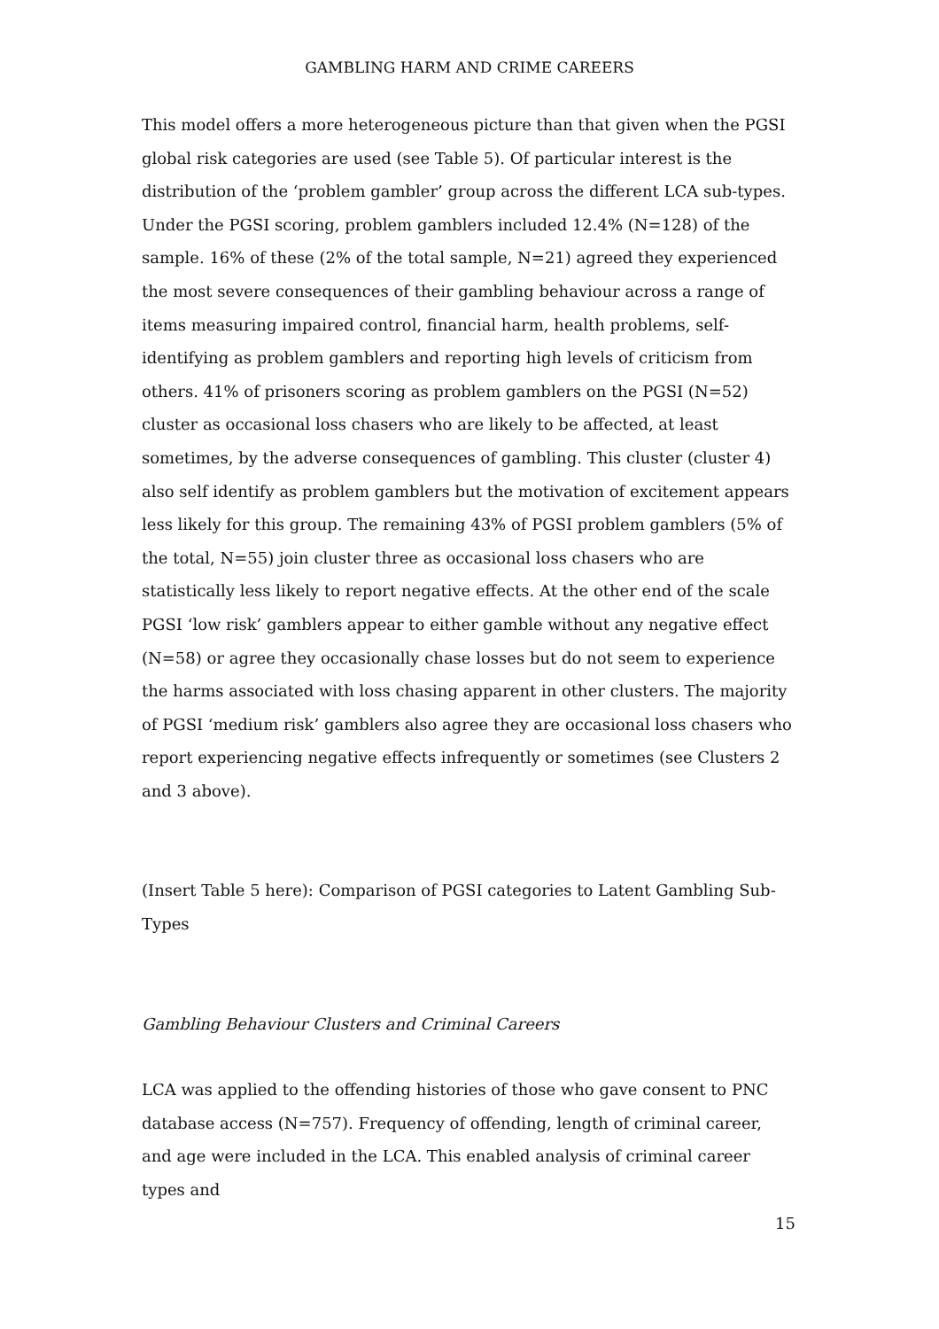GAMBLING HARM AND CRIME CAREERS
This model offers a more heterogeneous picture than that given when the PGSI global risk categories are used (see Table 5). Of particular interest is the distribution of the ‘problem gambler’ group across the different LCA sub-types. Under the PGSI scoring, problem gamblers included 12.4% (N=128) of the sample. 16% of these (2% of the total sample, N=21) agreed they experienced the most severe consequences of their gambling behaviour across a range of items measuring impaired control, financial harm, health problems, self-identifying as problem gamblers and reporting high levels of criticism from others. 41% of prisoners scoring as problem gamblers on the PGSI (N=52) cluster as occasional loss chasers who are likely to be affected, at least sometimes, by the adverse consequences of gambling. This cluster (cluster 4) also self identify as problem gamblers but the motivation of excitement appears less likely for this group. The remaining 43% of PGSI problem gamblers (5% of the total, N=55) join cluster three as occasional loss chasers who are statistically less likely to report negative effects. At the other end of the scale PGSI ‘low risk’ gamblers appear to either gamble without any negative effect (N=58) or agree they occasionally chase losses but do not seem to experience the harms associated with loss chasing apparent in other clusters. The majority of PGSI ‘medium risk’ gamblers also agree they are occasional loss chasers who report experiencing negative effects infrequently or sometimes (see Clusters 2 and 3 above).
(Insert Table 5 here): Comparison of PGSI categories to Latent Gambling Sub-Types
Gambling Behaviour Clusters and Criminal Careers
LCA was applied to the offending histories of those who gave consent to PNC database access (N=757). Frequency of offending, length of criminal career, and age were included in the LCA. This enabled analysis of criminal career types and
15